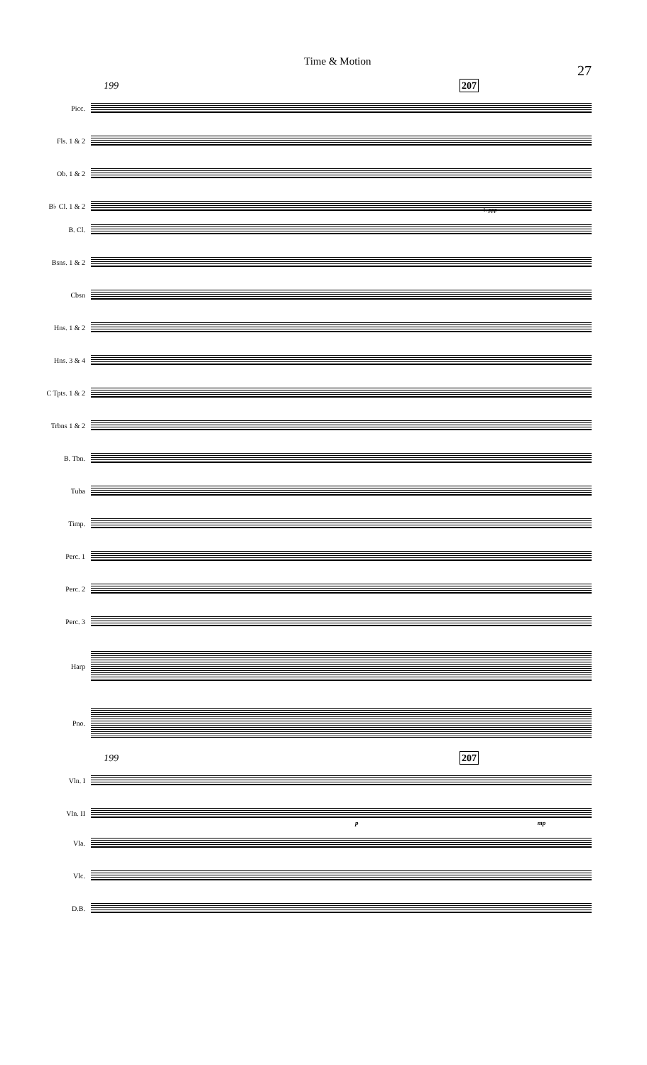Time & Motion 27
199 207
Picc.
Fls. 1 & 2
Ob. 1 & 2
B♭ Cl. 1 & 2
1. ppp
B. Cl.
Bsns. 1 & 2
Cbsn
Hns. 1 & 2
Hns. 3 & 4
C Tpts. 1 & 2
Trbns 1 & 2
B. Tbn.
Tuba
Timp.
Perc. 1
Perc. 2
Perc. 3
Harp
Pno.
199 207
Vln. I
Vln. II
p mp
Vla.
Vlc.
D.B.